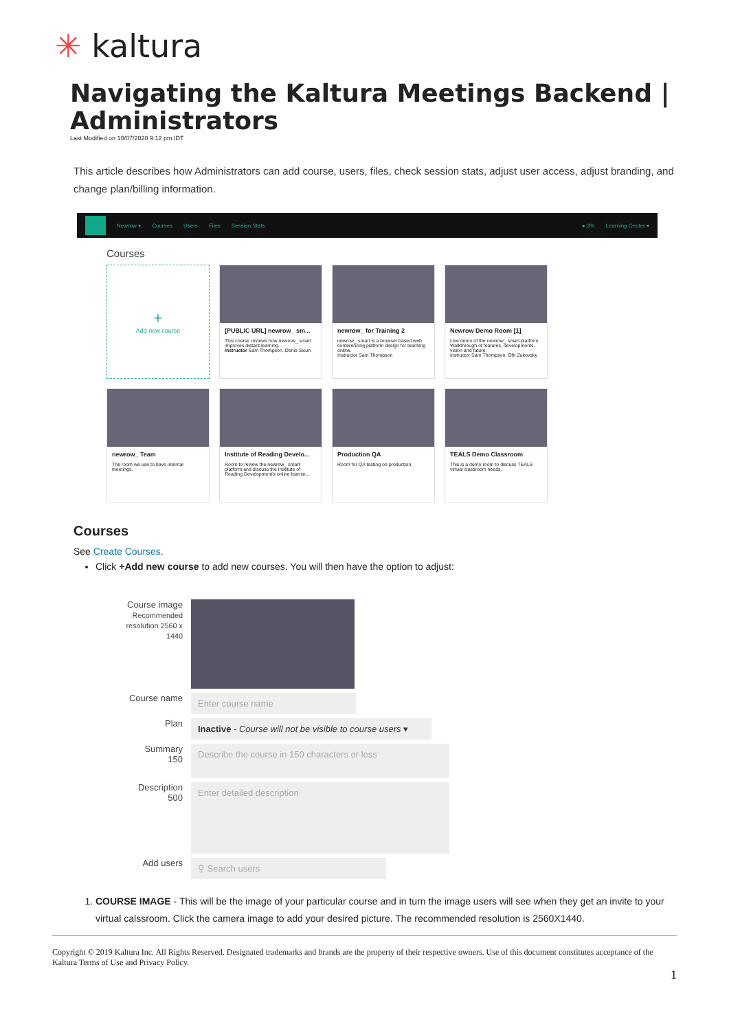✳ kaltura
Navigating the Kaltura Meetings Backend | Administrators
Last Modified on 10/07/2020 9:12 pm IDT
This article describes how Administrators can add course, users, files, check session stats, adjust user access, adjust branding, and change plan/billing information.
Newrow ▾ Courses Users Files Session Stats ● 3% Learning Center ▾
Courses
+
Add new course
[PUBLIC URL] newrow_ sm...
This course reviews how newrow_ smart improves distant learning.
Instructor Sam Thompson, Denis Sicun
newrow_ for Training 2
newrow_ smart is a browser based web conferencing platform design for teaching online.
Instructor Sam Thompson
Newrow Demo Room [1]
Live demo of the newrow_ smart platform. Walkthrough of features, developments, vision and future.
Instructor Sam Thompson, Ofir Zukovsky
newrow_ Team
The room we use to have internal meetings.
Institute of Reading Develo...
Room to review the newrow_ smart platform and discuss the Institute of Reading Development's online learnin...
Production QA
Room for QA testing on production.
TEALS Demo Classroom
This is a demo room to discuss TEALS virtual classroom needs.
Courses
See Create Courses.
Click +Add new course to add new courses. You will then have the option to adjust:
Course image
Recommended resolution 2560 x 1440
Course name
Enter course name
Plan
Inactive - Course will not be visible to course users ▾
Summary
150
Describe the course in 150 characters or less
Description
500
Enter detailed description
Add users
⚲ Search users
1. COURSE IMAGE - This will be the image of your particular course and in turn the image users will see when they get an invite to your virtual calssroom. Click the camera image to add your desired picture. The recommended resolution is 2560X1440.
Copyright © 2019 Kaltura Inc. All Rights Reserved. Designated trademarks and brands are the property of their respective owners. Use of this document constitutes acceptance of the Kaltura Terms of Use and Privacy Policy.
1